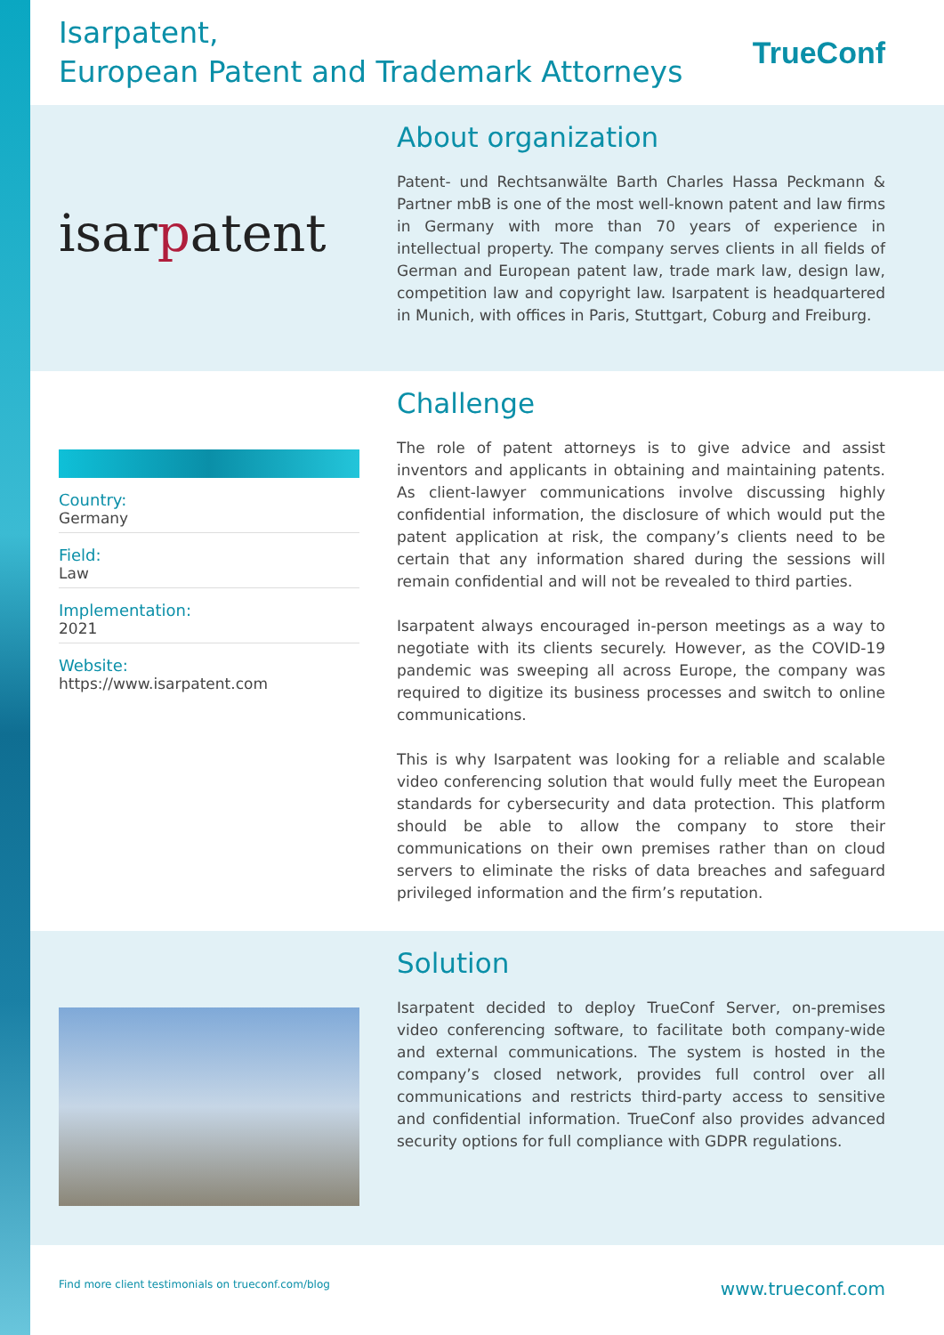Isarpatent,
European Patent and Trademark Attorneys
TrueConf
isarpatent
About organization
Patent- und Rechtsanwälte Barth Charles Hassa Peckmann & Partner mbB is one of the most well-known patent and law firms in Germany with more than 70 years of experience in intellectual property. The company serves clients in all fields of German and European patent law, trade mark law, design law, competition law and copyright law. Isarpatent is headquartered in Munich, with offices in Paris, Stuttgart, Coburg and Freiburg.
Country:
Germany
Field:
Law
Implementation:
2021
Website:
https://www.isarpatent.com
Challenge
The role of patent attorneys is to give advice and assist inventors and applicants in obtaining and maintaining patents. As client-lawyer communications involve discussing highly confidential information, the disclosure of which would put the patent application at risk, the company’s clients need to be certain that any information shared during the sessions will remain confidential and will not be revealed to third parties.
Isarpatent always encouraged in-person meetings as a way to negotiate with its clients securely. However, as the COVID-19 pandemic was sweeping all across Europe, the company was required to digitize its business processes and switch to online communications.
This is why Isarpatent was looking for a reliable and scalable video conferencing solution that would fully meet the European standards for cybersecurity and data protection. This platform should be able to allow the company to store their communications on their own premises rather than on cloud servers to eliminate the risks of data breaches and safeguard privileged information and the firm’s reputation.
Solution
Isarpatent decided to deploy TrueConf Server, on-premises video conferencing software, to facilitate both company-wide and external communications. The system is hosted in the company’s closed network, provides full control over all communications and restricts third-party access to sensitive and confidential information. TrueConf also provides advanced security options for full compliance with GDPR regulations.
Find more client testimonials on trueconf.com/blog www.trueconf.com